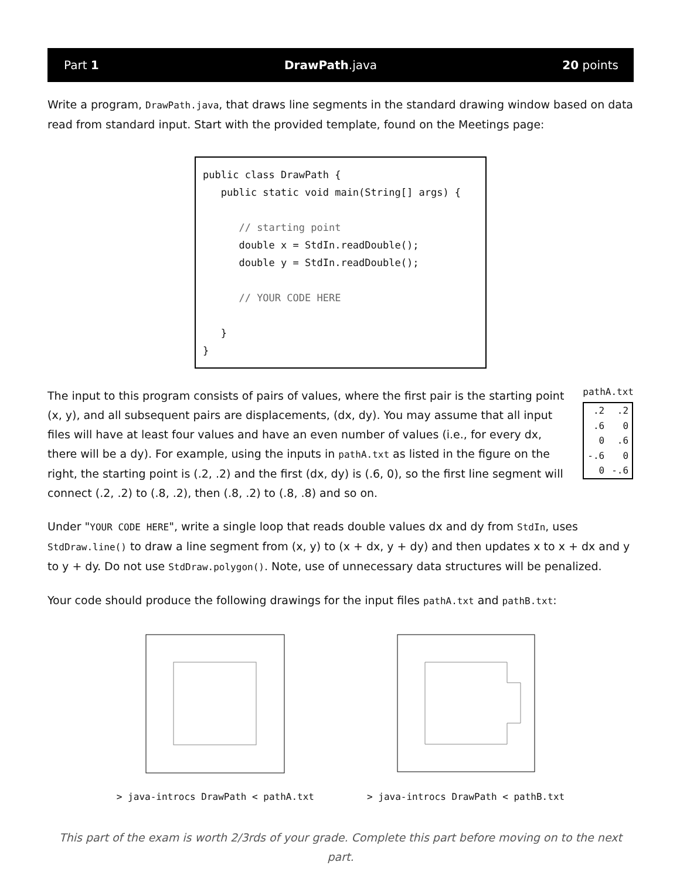Part 1 DrawPath.java 20 points
Write a program, DrawPath.java, that draws line segments in the standard drawing window based on data read from standard input. Start with the provided template, found on the Meetings page:
public class DrawPath { public static void main(String[] args) { // starting point double x = StdIn.readDouble(); double y = StdIn.readDouble(); // YOUR CODE HERE } }
The input to this program consists of pairs of values, where the first pair is the starting point (x, y), and all subsequent pairs are displacements, (dx, dy). You may assume that all input files will have at least four values and have an even number of values (i.e., for every dx, there will be a dy). For example, using the inputs in pathA.txt as listed in the figure on the right, the starting point is (.2, .2) and the first (dx, dy) is (.6, 0), so the first line segment will connect (.2, .2) to (.8, .2), then (.8, .2) to (.8, .8) and so on.
pathA.txt
| .2 | .2 |
| .6 | 0 |
| 0 | .6 |
| -.6 | 0 |
| 0 | -.6 |
Under "YOUR CODE HERE", write a single loop that reads double values dx and dy from StdIn, uses StdDraw.line() to draw a line segment from (x, y) to (x + dx, y + dy) and then updates x to x + dx and y to y + dy. Do not use StdDraw.polygon(). Note, use of unnecessary data structures will be penalized.
Your code should produce the following drawings for the input files pathA.txt and pathB.txt:
> java-introcs DrawPath < pathA.txt
> java-introcs DrawPath < pathB.txt
This part of the exam is worth 2/3rds of your grade. Complete this part before moving on to the next part.